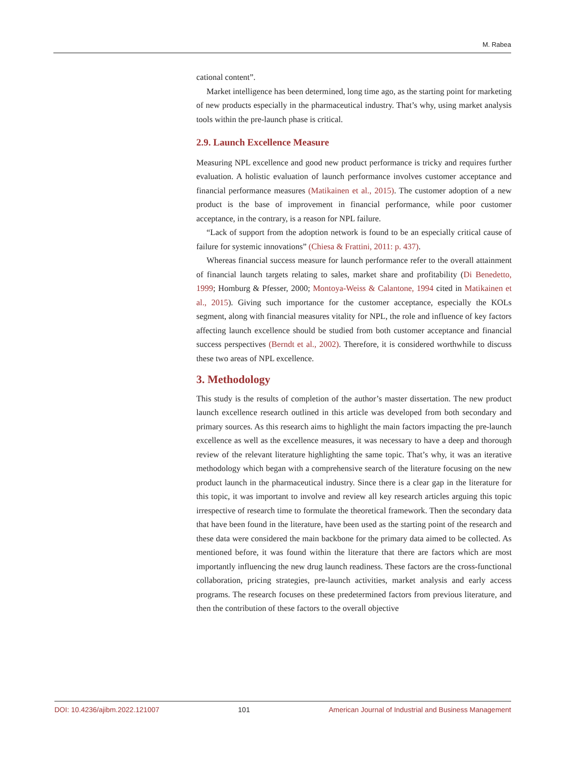M. Rabea
cational content”.
Market intelligence has been determined, long time ago, as the starting point for marketing of new products especially in the pharmaceutical industry. That’s why, using market analysis tools within the pre-launch phase is critical.
2.9. Launch Excellence Measure
Measuring NPL excellence and good new product performance is tricky and requires further evaluation. A holistic evaluation of launch performance involves customer acceptance and financial performance measures (Matikainen et al., 2015). The customer adoption of a new product is the base of improvement in financial performance, while poor customer acceptance, in the contrary, is a reason for NPL failure.
“Lack of support from the adoption network is found to be an especially critical cause of failure for systemic innovations” (Chiesa & Frattini, 2011: p. 437).
Whereas financial success measure for launch performance refer to the overall attainment of financial launch targets relating to sales, market share and profitability (Di Benedetto, 1999; Homburg & Pfesser, 2000; Montoya-Weiss & Calantone, 1994 cited in Matikainen et al., 2015). Giving such importance for the customer acceptance, especially the KOLs segment, along with financial measures vitality for NPL, the role and influence of key factors affecting launch excellence should be studied from both customer acceptance and financial success perspectives (Berndt et al., 2002). Therefore, it is considered worthwhile to discuss these two areas of NPL excellence.
3. Methodology
This study is the results of completion of the author’s master dissertation. The new product launch excellence research outlined in this article was developed from both secondary and primary sources. As this research aims to highlight the main factors impacting the pre-launch excellence as well as the excellence measures, it was necessary to have a deep and thorough review of the relevant literature highlighting the same topic. That’s why, it was an iterative methodology which began with a comprehensive search of the literature focusing on the new product launch in the pharmaceutical industry. Since there is a clear gap in the literature for this topic, it was important to involve and review all key research articles arguing this topic irrespective of research time to formulate the theoretical framework. Then the secondary data that have been found in the literature, have been used as the starting point of the research and these data were considered the main backbone for the primary data aimed to be collected. As mentioned before, it was found within the literature that there are factors which are most importantly influencing the new drug launch readiness. These factors are the cross-functional collaboration, pricing strategies, pre-launch activities, market analysis and early access programs. The research focuses on these predetermined factors from previous literature, and then the contribution of these factors to the overall objective
DOI: 10.4236/ajibm.2022.121007 101 American Journal of Industrial and Business Management